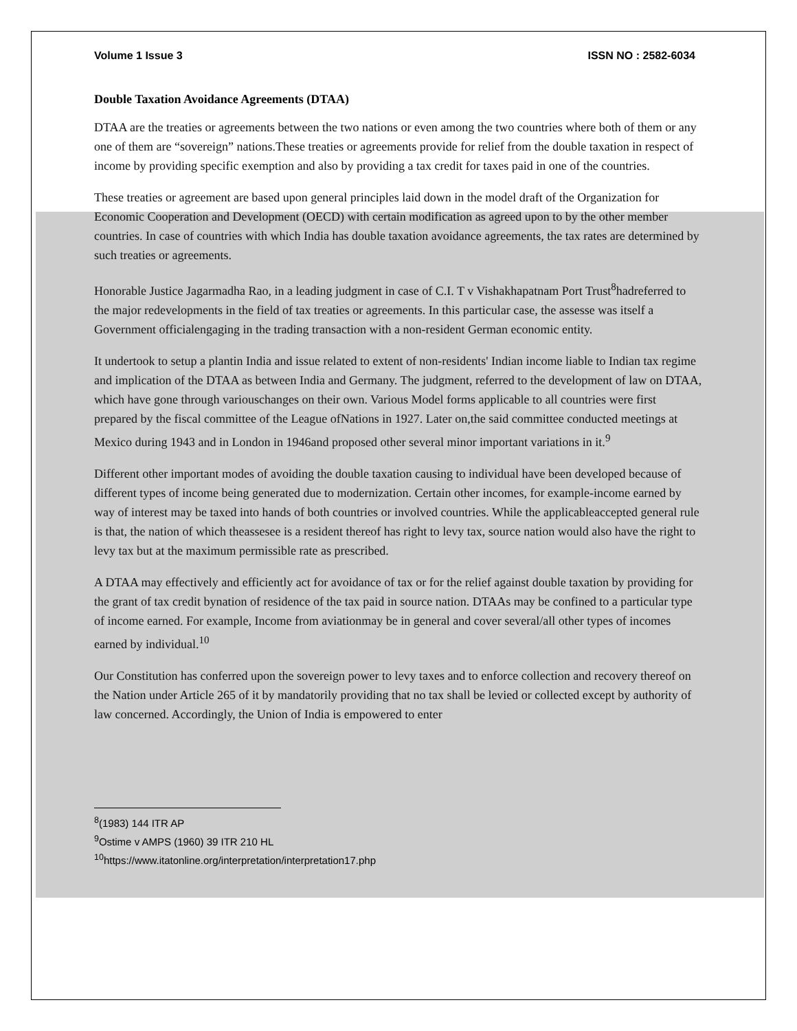Volume 1 Issue 3 ISSN NO : 2582-6034
Double Taxation Avoidance Agreements (DTAA)
DTAA are the treaties or agreements between the two nations or even among the two countries where both of them or any one of them are “sovereign” nations.These treaties or agreements provide for relief from the double taxation in respect of income by providing specific exemption and also by providing a tax credit for taxes paid in one of the countries.
These treaties or agreement are based upon general principles laid down in the model draft of the Organization for Economic Cooperation and Development (OECD) with certain modification as agreed upon to by the other member countries. In case of countries with which India has double taxation avoidance agreements, the tax rates are determined by such treaties or agreements.
Honorable Justice Jagarmadha Rao, in a leading judgment in case of C.I. T v Vishakhapatnam Port Trust<sup>8</sup>hadreferred to the major redevelopments in the field of tax treaties or agreements. In this particular case, the assesse was itself a Government officialengaging in the trading transaction with a non-resident German economic entity.
It undertook to setup a plantin India and issue related to extent of non-residents' Indian income liable to Indian tax regime and implication of the DTAA as between India and Germany. The judgment, referred to the development of law on DTAA, which have gone through variouschanges on their own. Various Model forms applicable to all countries were first prepared by the fiscal committee of the League ofNations in 1927. Later on,the said committee conducted meetings at Mexico during 1943 and in London in 1946and proposed other several minor important variations in it.<sup>9</sup>
Different other important modes of avoiding the double taxation causing to individual have been developed because of different types of income being generated due to modernization. Certain other incomes, for example-income earned by way of interest may be taxed into hands of both countries or involved countries. While the applicableaccepted general rule is that, the nation of which theassesee is a resident thereof has right to levy tax, source nation would also have the right to levy tax but at the maximum permissible rate as prescribed.
A DTAA may effectively and efficiently act for avoidance of tax or for the relief against double taxation by providing for the grant of tax credit bynation of residence of the tax paid in source nation. DTAAs may be confined to a particular type of income earned. For example, Income from aviationmay be in general and cover several/all other types of incomes earned by individual.<sup>10</sup>
Our Constitution has conferred upon the sovereign power to levy taxes and to enforce collection and recovery thereof on the Nation under Article 265 of it by mandatorily providing that no tax shall be levied or collected except by authority of law concerned. Accordingly, the Union of India is empowered to enter
<sup>8</sup> (1983) 144 ITR AP
<sup>9</sup> Ostime v AMPS (1960) 39 ITR 210 HL
<sup>10</sup> https://www.itatonline.org/interpretation/interpretation17.php